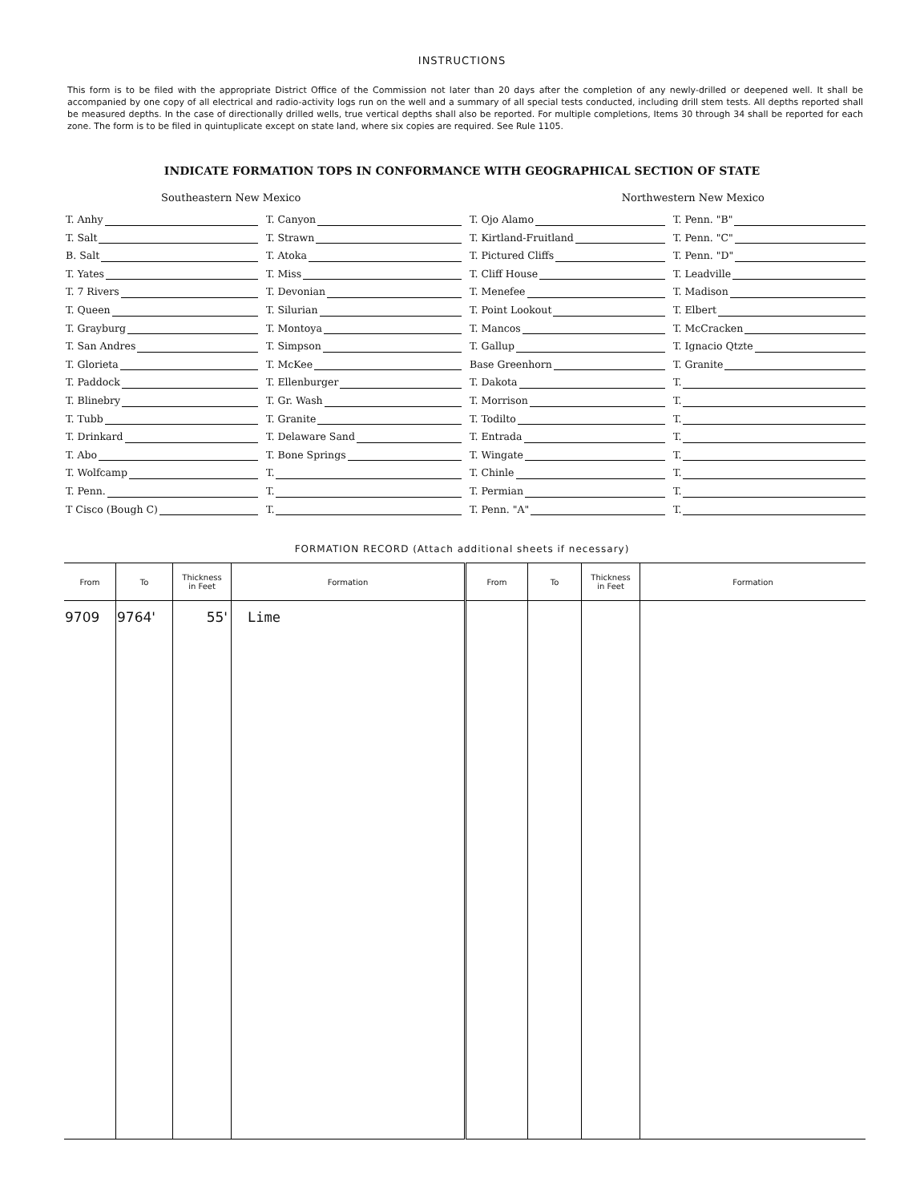INSTRUCTIONS
This form is to be filed with the appropriate District Office of the Commission not later than 20 days after the completion of any newly-drilled or deepened well. It shall be accompanied by one copy of all electrical and radio-activity logs run on the well and a summary of all special tests conducted, including drill stem tests. All depths reported shall be measured depths. In the case of directionally drilled wells, true vertical depths shall also be reported. For multiple completions, Items 30 through 34 shall be reported for each zone. The form is to be filed in quintuplicate except on state land, where six copies are required. See Rule 1105.
INDICATE FORMATION TOPS IN CONFORMANCE WITH GEOGRAPHICAL SECTION OF STATE
Southeastern New Mexico Northwestern New Mexico
T. Anhy
T. Canyon
T. Ojo Alamo
T. Penn. "B"
T. Salt
T. Strawn
T. Kirtland-Fruitland
T. Penn. "C"
B. Salt
T. Atoka
T. Pictured Cliffs
T. Penn. "D"
T. Yates
T. Miss
T. Cliff House
T. Leadville
T. 7 Rivers
T. Devonian
T. Menefee
T. Madison
T. Queen
T. Silurian
T. Point Lookout
T. Elbert
T. Grayburg
T. Montoya
T. Mancos
T. McCracken
T. San Andres
T. Simpson
T. Gallup
T. Ignacio Qtzte
T. Glorieta
T. McKee
Base Greenhorn
T. Granite
T. Paddock
T. Ellenburger
T. Dakota
T.
T. Blinebry
T. Gr. Wash
T. Morrison
T.
T. Tubb
T. Granite
T. Todilto
T.
T. Drinkard
T. Delaware Sand
T. Entrada
T.
T. Abo
T. Bone Springs
T. Wingate
T.
T. Wolfcamp
T.
T. Chinle
T.
T. Penn.
T.
T. Permian
T.
T Cisco (Bough C)
T.
T. Penn. "A"
T.
FORMATION RECORD (Attach additional sheets if necessary)
| From | To | Thickness in Feet | Formation | From | To | Thickness in Feet | Formation |
| --- | --- | --- | --- | --- | --- | --- | --- |
| 9709 | 9764' | 55' | Lime | | | | |